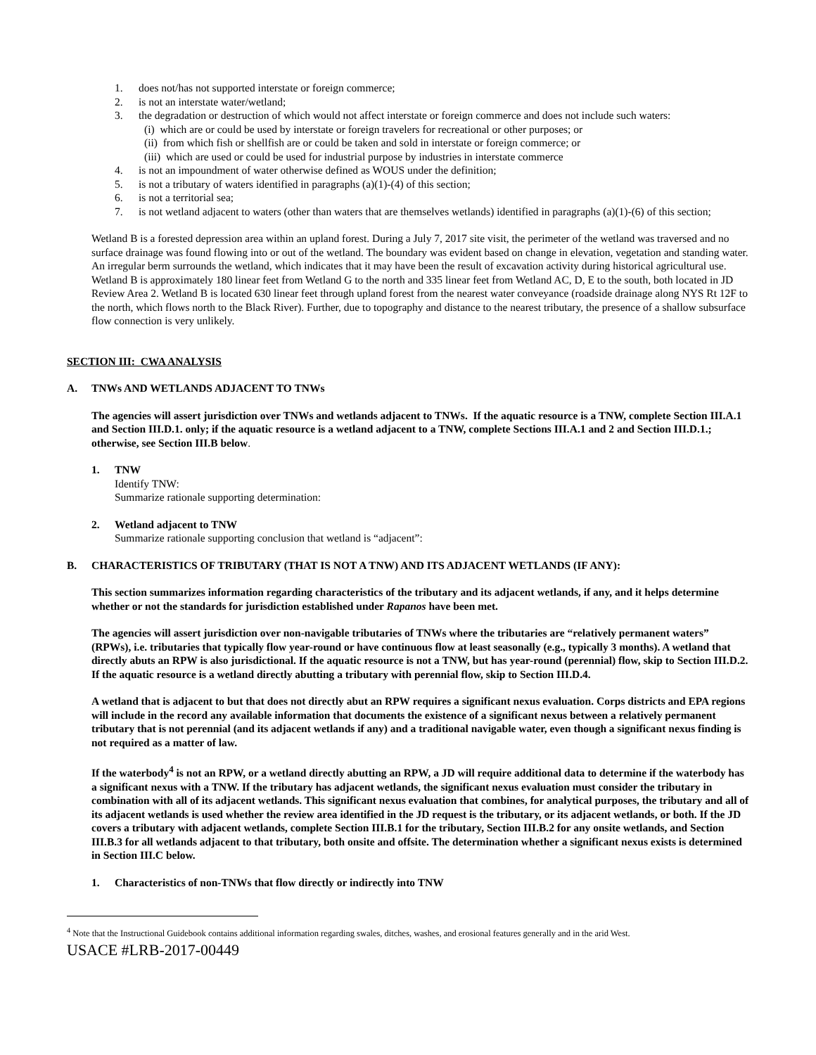1. does not/has not supported interstate or foreign commerce;
2. is not an interstate water/wetland;
3. the degradation or destruction of which would not affect interstate or foreign commerce and does not include such waters:
(i) which are or could be used by interstate or foreign travelers for recreational or other purposes; or
(ii) from which fish or shellfish are or could be taken and sold in interstate or foreign commerce; or
(iii) which are used or could be used for industrial purpose by industries in interstate commerce
4. is not an impoundment of water otherwise defined as WOUS under the definition;
5. is not a tributary of waters identified in paragraphs (a)(1)-(4) of this section;
6. is not a territorial sea;
7. is not wetland adjacent to waters (other than waters that are themselves wetlands) identified in paragraphs (a)(1)-(6) of this section;
Wetland B is a forested depression area within an upland forest. During a July 7, 2017 site visit, the perimeter of the wetland was traversed and no surface drainage was found flowing into or out of the wetland. The boundary was evident based on change in elevation, vegetation and standing water. An irregular berm surrounds the wetland, which indicates that it may have been the result of excavation activity during historical agricultural use. Wetland B is approximately 180 linear feet from Wetland G to the north and 335 linear feet from Wetland AC, D, E to the south, both located in JD Review Area 2. Wetland B is located 630 linear feet through upland forest from the nearest water conveyance (roadside drainage along NYS Rt 12F to the north, which flows north to the Black River). Further, due to topography and distance to the nearest tributary, the presence of a shallow subsurface flow connection is very unlikely.
SECTION III: CWA ANALYSIS
A. TNWs AND WETLANDS ADJACENT TO TNWs
The agencies will assert jurisdiction over TNWs and wetlands adjacent to TNWs. If the aquatic resource is a TNW, complete Section III.A.1 and Section III.D.1. only; if the aquatic resource is a wetland adjacent to a TNW, complete Sections III.A.1 and 2 and Section III.D.1.; otherwise, see Section III.B below.
1. TNW
Identify TNW:
Summarize rationale supporting determination:
2. Wetland adjacent to TNW
Summarize rationale supporting conclusion that wetland is “adjacent”:
B. CHARACTERISTICS OF TRIBUTARY (THAT IS NOT A TNW) AND ITS ADJACENT WETLANDS (IF ANY):
This section summarizes information regarding characteristics of the tributary and its adjacent wetlands, if any, and it helps determine whether or not the standards for jurisdiction established under Rapanos have been met.
The agencies will assert jurisdiction over non-navigable tributaries of TNWs where the tributaries are “relatively permanent waters” (RPWs), i.e. tributaries that typically flow year-round or have continuous flow at least seasonally (e.g., typically 3 months). A wetland that directly abuts an RPW is also jurisdictional. If the aquatic resource is not a TNW, but has year-round (perennial) flow, skip to Section III.D.2. If the aquatic resource is a wetland directly abutting a tributary with perennial flow, skip to Section III.D.4.
A wetland that is adjacent to but that does not directly abut an RPW requires a significant nexus evaluation. Corps districts and EPA regions will include in the record any available information that documents the existence of a significant nexus between a relatively permanent tributary that is not perennial (and its adjacent wetlands if any) and a traditional navigable water, even though a significant nexus finding is not required as a matter of law.
If the waterbody<sup>4</sup> is not an RPW, or a wetland directly abutting an RPW, a JD will require additional data to determine if the waterbody has a significant nexus with a TNW. If the tributary has adjacent wetlands, the significant nexus evaluation must consider the tributary in combination with all of its adjacent wetlands. This significant nexus evaluation that combines, for analytical purposes, the tributary and all of its adjacent wetlands is used whether the review area identified in the JD request is the tributary, or its adjacent wetlands, or both. If the JD covers a tributary with adjacent wetlands, complete Section III.B.1 for the tributary, Section III.B.2 for any onsite wetlands, and Section III.B.3 for all wetlands adjacent to that tributary, both onsite and offsite. The determination whether a significant nexus exists is determined in Section III.C below.
1. Characteristics of non-TNWs that flow directly or indirectly into TNW
<sup>4</sup> Note that the Instructional Guidebook contains additional information regarding swales, ditches, washes, and erosional features generally and in the arid West.
USACE #LRB-2017-00449